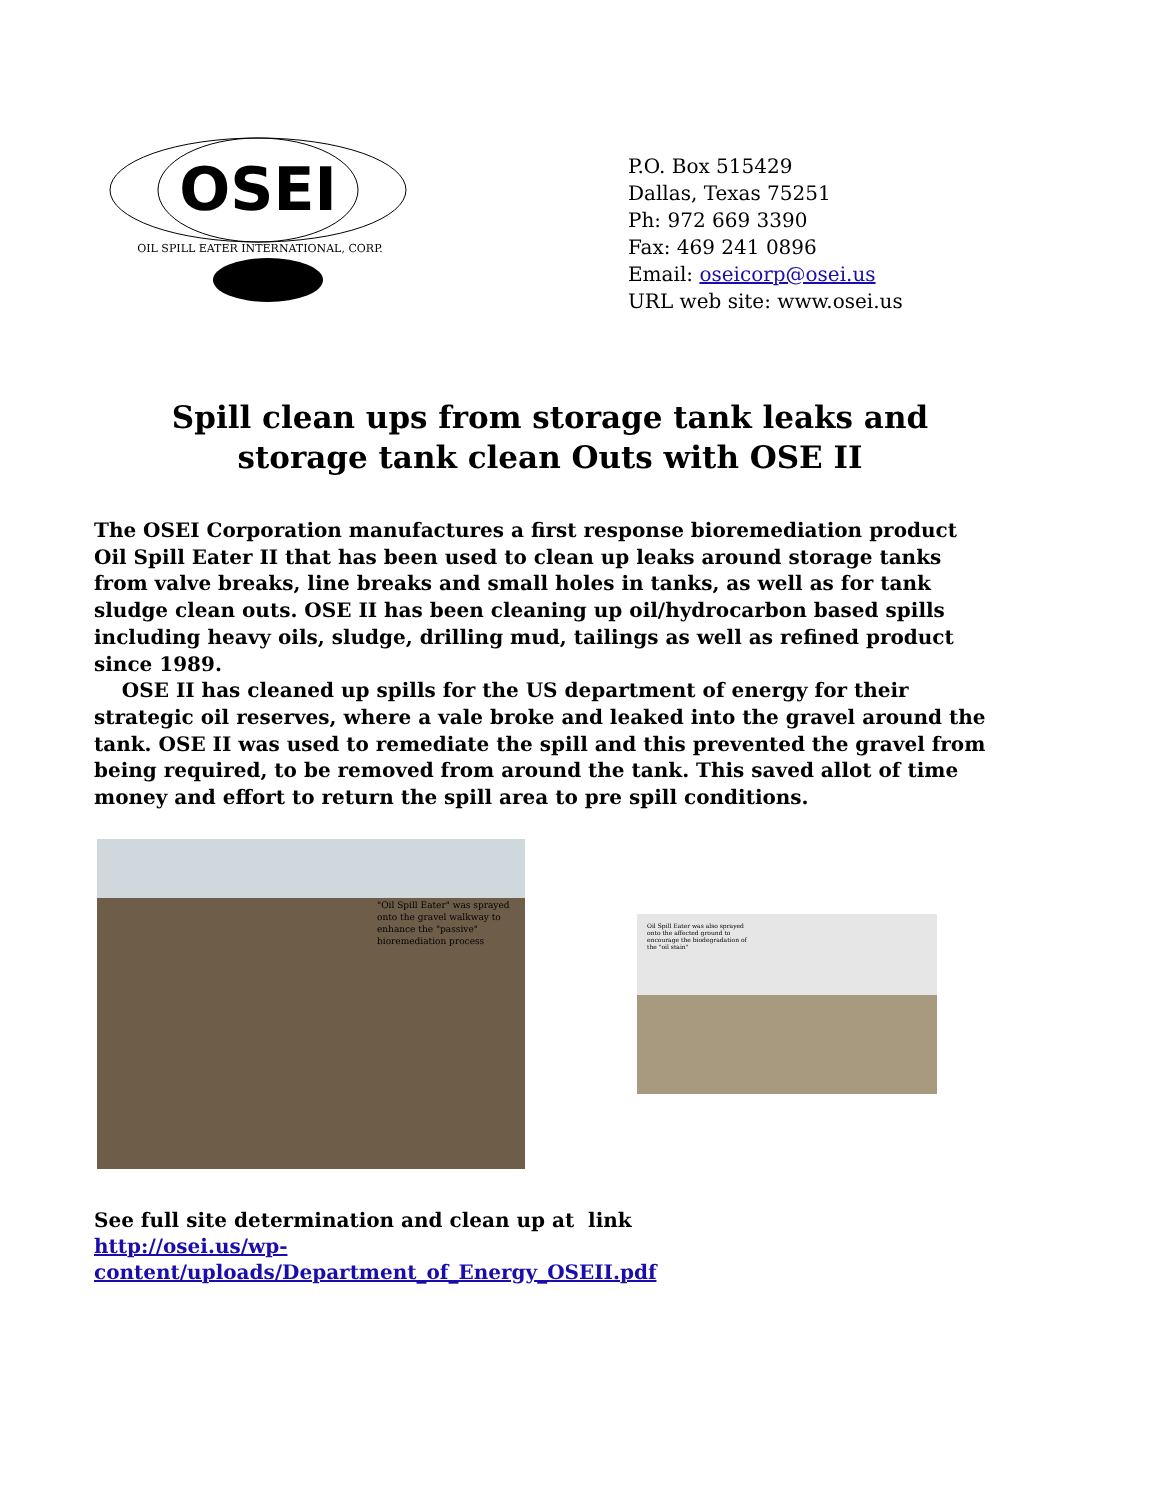OSEI
OIL SPILL EATER INTERNATIONAL, CORP.
P.O. Box 515429
Dallas, Texas 75251
Ph: 972 669 3390
Fax: 469 241 0896
Email: oseicorp@osei.us
URL web site: www.osei.us
Spill clean ups from storage tank leaks and
storage tank clean Outs with OSE II
The OSEI Corporation manufactures a first response bioremediation product Oil Spill Eater II that has been used to clean up leaks around storage tanks from valve breaks, line breaks and small holes in tanks, as well as for tank sludge clean outs. OSE II has been cleaning up oil/hydrocarbon based spills including heavy oils, sludge, drilling mud, tailings as well as refined product since 1989.
OSE II has cleaned up spills for the US department of energy for their strategic oil reserves, where a vale broke and leaked into the gravel around the tank. OSE II was used to remediate the spill and this prevented the gravel from being required, to be removed from around the tank. This saved allot of time money and effort to return the spill area to pre spill conditions.
"Oil Spill Eater" was sprayed
onto the gravel walkway to
enhance the "passive"
bioremediation process
Oil Spill Eater was also sprayed
onto the affected ground to
encourage the biodegradation of
the "oil stain"
See full site determination and clean up at link http://osei.us/wp-content/uploads/Department_of_Energy_OSEII.pdf